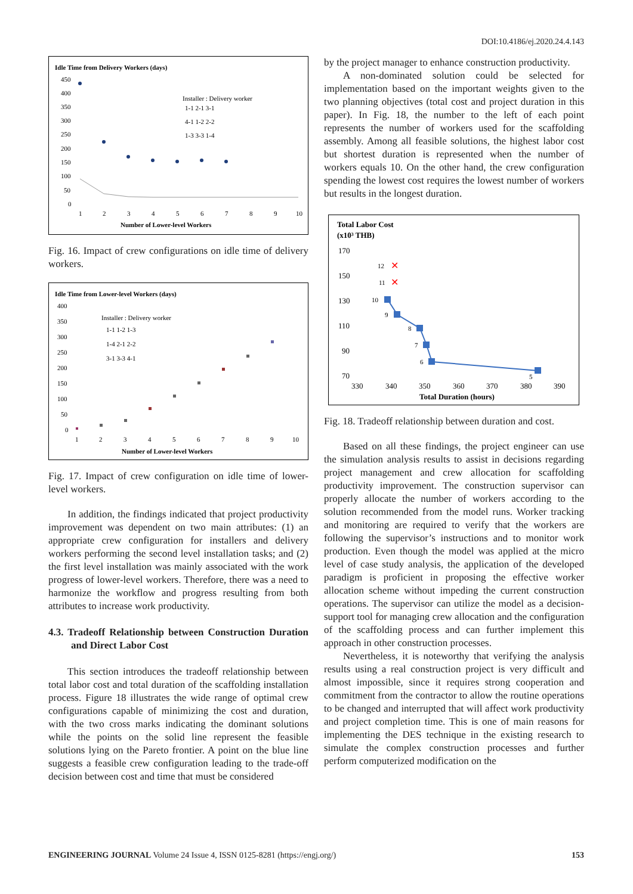DOI:10.4186/ej.2020.24.4.143
Idle Time from Delivery Workers (days)
450
400
350
300
250
200
150
100
50
0
Installer : Delivery worker
1-1 2-1 3-1
4-1 1-2 2-2
1-3 3-3 1-4
1
2
3
4
5
6
7
8
9
10
Number of Lower-level Workers
Fig. 16. Impact of crew configurations on idle time of delivery workers.
Idle Time from Lower-level Workers (days)
400
350
300
250
200
150
100
50
0
Installer : Delivery worker
1-1 1-2 1-3
1-4 2-1 2-2
3-1 3-3 4-1
1
2
3
4
5
6
7
8
9
10
Number of Lower-level Workers
Fig. 17. Impact of crew configuration on idle time of lower-level workers.
In addition, the findings indicated that project productivity improvement was dependent on two main attributes: (1) an appropriate crew configuration for installers and delivery workers performing the second level installation tasks; and (2) the first level installation was mainly associated with the work progress of lower-level workers. Therefore, there was a need to harmonize the workflow and progress resulting from both attributes to increase work productivity.
4.3. Tradeoff Relationship between Construction Duration and Direct Labor Cost
This section introduces the tradeoff relationship between total labor cost and total duration of the scaffolding installation process. Figure 18 illustrates the wide range of optimal crew configurations capable of minimizing the cost and duration, with the two cross marks indicating the dominant solutions while the points on the solid line represent the feasible solutions lying on the Pareto frontier. A point on the blue line suggests a feasible crew configuration leading to the trade-off decision between cost and time that must be considered
by the project manager to enhance construction productivity.
A non-dominated solution could be selected for implementation based on the important weights given to the two planning objectives (total cost and project duration in this paper). In Fig. 18, the number to the left of each point represents the number of workers used for the scaffolding assembly. Among all feasible solutions, the highest labor cost but shortest duration is represented when the number of workers equals 10. On the other hand, the crew configuration spending the lowest cost requires the lowest number of workers but results in the longest duration.
Total Labor Cost
(x10³ THB)
170
150
130
110
90
70
12
✕
11
✕
10
9
8
7
6
5
330
340
350
360
370
380
390
Total Duration (hours)
Fig. 18. Tradeoff relationship between duration and cost.
Based on all these findings, the project engineer can use the simulation analysis results to assist in decisions regarding project management and crew allocation for scaffolding productivity improvement. The construction supervisor can properly allocate the number of workers according to the solution recommended from the model runs. Worker tracking and monitoring are required to verify that the workers are following the supervisor’s instructions and to monitor work production. Even though the model was applied at the micro level of case study analysis, the application of the developed paradigm is proficient in proposing the effective worker allocation scheme without impeding the current construction operations. The supervisor can utilize the model as a decision-support tool for managing crew allocation and the configuration of the scaffolding process and can further implement this approach in other construction processes.
Nevertheless, it is noteworthy that verifying the analysis results using a real construction project is very difficult and almost impossible, since it requires strong cooperation and commitment from the contractor to allow the routine operations to be changed and interrupted that will affect work productivity and project completion time. This is one of main reasons for implementing the DES technique in the existing research to simulate the complex construction processes and further perform computerized modification on the
ENGINEERING JOURNAL Volume 24 Issue 4, ISSN 0125-8281 (https://engj.org/) 153